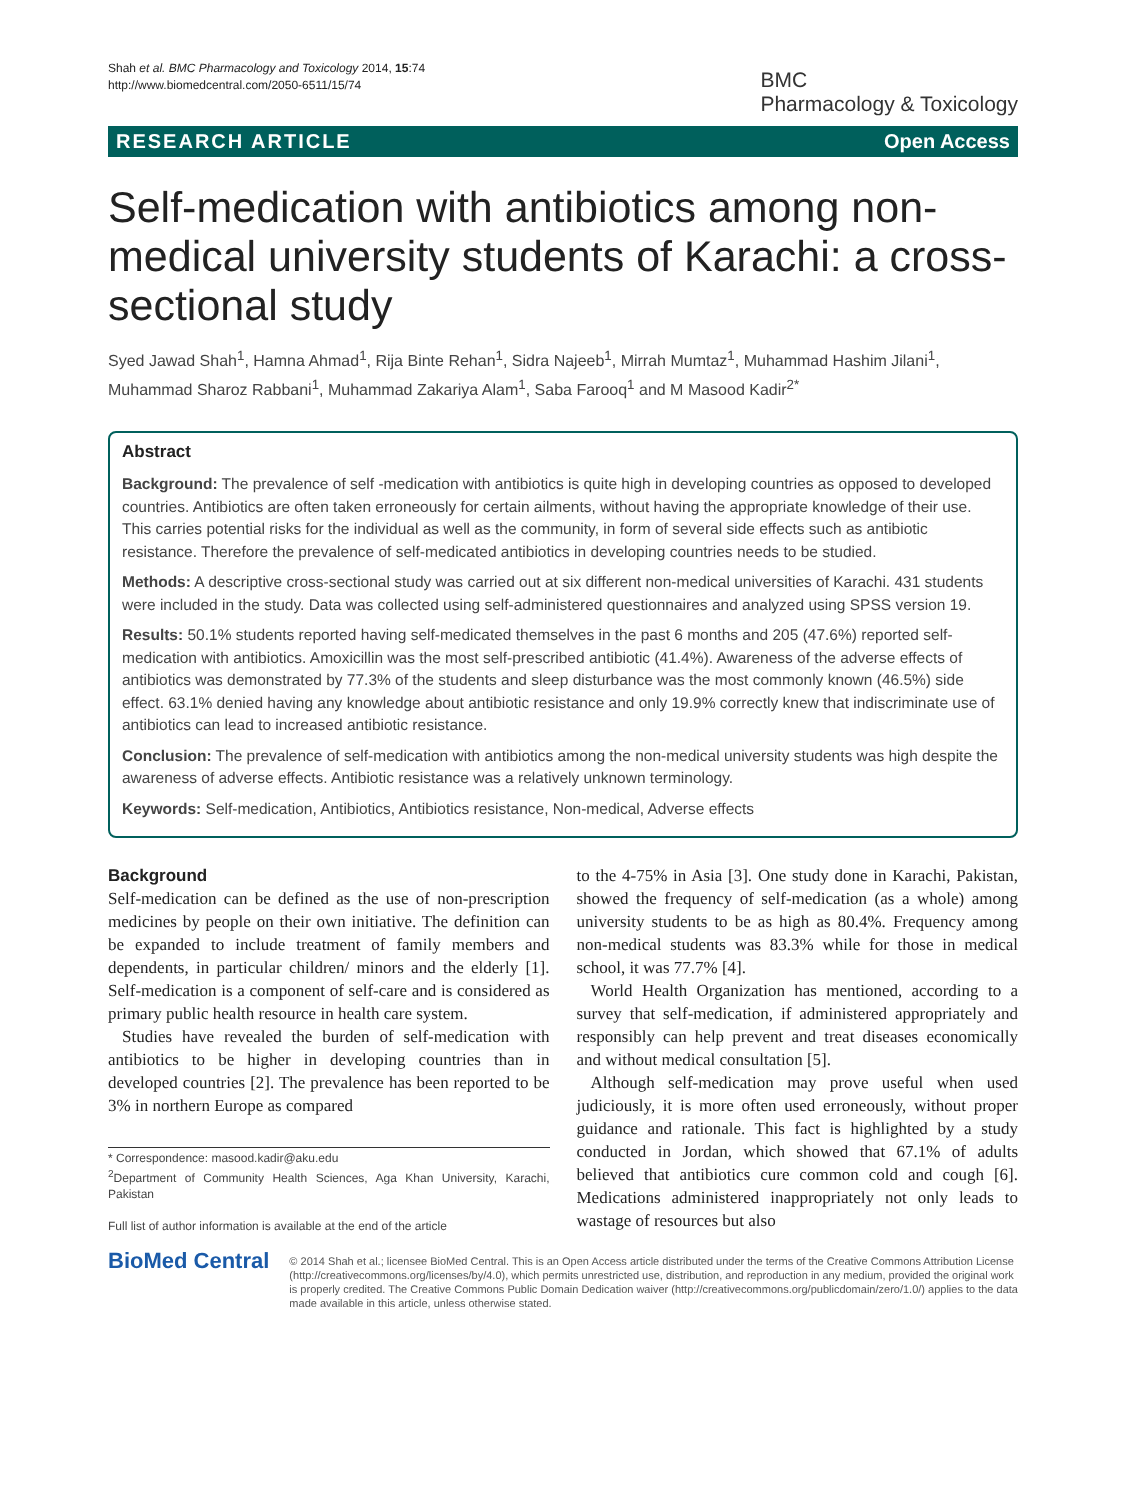Shah et al. BMC Pharmacology and Toxicology 2014, 15:74
http://www.biomedcentral.com/2050-6511/15/74
BMC
Pharmacology & Toxicology
RESEARCH ARTICLE Open Access
Self-medication with antibiotics among non-medical university students of Karachi: a cross-sectional study
Syed Jawad Shah<sup>1</sup>, Hamna Ahmad<sup>1</sup>, Rija Binte Rehan<sup>1</sup>, Sidra Najeeb<sup>1</sup>, Mirrah Mumtaz<sup>1</sup>, Muhammad Hashim Jilani<sup>1</sup>, Muhammad Sharoz Rabbani<sup>1</sup>, Muhammad Zakariya Alam<sup>1</sup>, Saba Farooq<sup>1</sup> and M Masood Kadir<sup>2*</sup>
Abstract
Background: The prevalence of self -medication with antibiotics is quite high in developing countries as opposed to developed countries. Antibiotics are often taken erroneously for certain ailments, without having the appropriate knowledge of their use. This carries potential risks for the individual as well as the community, in form of several side effects such as antibiotic resistance. Therefore the prevalence of self-medicated antibiotics in developing countries needs to be studied.
Methods: A descriptive cross-sectional study was carried out at six different non-medical universities of Karachi. 431 students were included in the study. Data was collected using self-administered questionnaires and analyzed using SPSS version 19.
Results: 50.1% students reported having self-medicated themselves in the past 6 months and 205 (47.6%) reported self-medication with antibiotics. Amoxicillin was the most self-prescribed antibiotic (41.4%). Awareness of the adverse effects of antibiotics was demonstrated by 77.3% of the students and sleep disturbance was the most commonly known (46.5%) side effect. 63.1% denied having any knowledge about antibiotic resistance and only 19.9% correctly knew that indiscriminate use of antibiotics can lead to increased antibiotic resistance.
Conclusion: The prevalence of self-medication with antibiotics among the non-medical university students was high despite the awareness of adverse effects. Antibiotic resistance was a relatively unknown terminology.
Keywords: Self-medication, Antibiotics, Antibiotics resistance, Non-medical, Adverse effects
Background
Self-medication can be defined as the use of non-prescription medicines by people on their own initiative. The definition can be expanded to include treatment of family members and dependents, in particular children/ minors and the elderly [1]. Self-medication is a component of self-care and is considered as primary public health resource in health care system.
Studies have revealed the burden of self-medication with antibiotics to be higher in developing countries than in developed countries [2]. The prevalence has been reported to be 3% in northern Europe as compared
* Correspondence: masood.kadir@aku.edu
<sup>2</sup> Department of Community Health Sciences, Aga Khan University, Karachi, Pakistan
Full list of author information is available at the end of the article
to the 4-75% in Asia [3]. One study done in Karachi, Pakistan, showed the frequency of self-medication (as a whole) among university students to be as high as 80.4%. Frequency among non-medical students was 83.3% while for those in medical school, it was 77.7% [4].
World Health Organization has mentioned, according to a survey that self-medication, if administered appropriately and responsibly can help prevent and treat diseases economically and without medical consultation [5].
Although self-medication may prove useful when used judiciously, it is more often used erroneously, without proper guidance and rationale. This fact is highlighted by a study conducted in Jordan, which showed that 67.1% of adults believed that antibiotics cure common cold and cough [6]. Medications administered inappropriately not only leads to wastage of resources but also
BioMed Central
© 2014 Shah et al.; licensee BioMed Central. This is an Open Access article distributed under the terms of the Creative Commons Attribution License (http://creativecommons.org/licenses/by/4.0), which permits unrestricted use, distribution, and reproduction in any medium, provided the original work is properly credited. The Creative Commons Public Domain Dedication waiver (http://creativecommons.org/publicdomain/zero/1.0/) applies to the data made available in this article, unless otherwise stated.